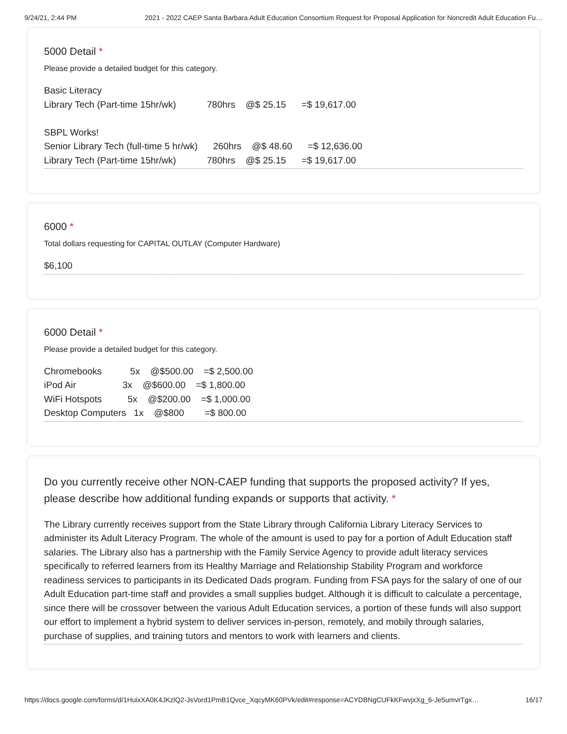9/24/21, 2:44 PM 2021 - 2022 CAEP Santa Barbara Adult Education Consortium Request for Proposal Application for Noncredit Adult Education Fu…
5000 Detail *
Please provide a detailed budget for this category.
Basic Literacy Library Tech (Part-time 15hr/wk) 780hrs @$ 25.15 =$ 19,617.00 SBPL Works! Senior Library Tech (full-time 5 hr/wk) 260hrs @$ 48.60 =$ 12,636.00 Library Tech (Part-time 15hr/wk) 780hrs @$ 25.15 =$ 19,617.00
6000 *
Total dollars requesting for CAPITAL OUTLAY (Computer Hardware)
$6,100
6000 Detail *
Please provide a detailed budget for this category.
Chromebooks 5x @$500.00 =$ 2,500.00 iPod Air 3x @$600.00 =$ 1,800.00 WiFi Hotspots 5x @$200.00 =$ 1,000.00 Desktop Computers 1x @$800 =$ 800.00
Do you currently receive other NON-CAEP funding that supports the proposed activity? If yes, please describe how additional funding expands or supports that activity. *
The Library currently receives support from the State Library through California Library Literacy Services to administer its Adult Literacy Program. The whole of the amount is used to pay for a portion of Adult Education staff salaries. The Library also has a partnership with the Family Service Agency to provide adult literacy services specifically to referred learners from its Healthy Marriage and Relationship Stability Program and workforce readiness services to participants in its Dedicated Dads program. Funding from FSA pays for the salary of one of our Adult Education part-time staff and provides a small supplies budget. Although it is difficult to calculate a percentage, since there will be crossover between the various Adult Education services, a portion of these funds will also support our effort to implement a hybrid system to deliver services in-person, remotely, and mobily through salaries, purchase of supplies, and training tutors and mentors to work with learners and clients.
https://docs.google.com/forms/d/1HuixXA0K4JKzlQ2-JsVord1PmB1Qvce_XqcyMK60PVk/edit#response=ACYDBNgCUFkKFwvjxXg_6-Je5umvrTgx… 16/17